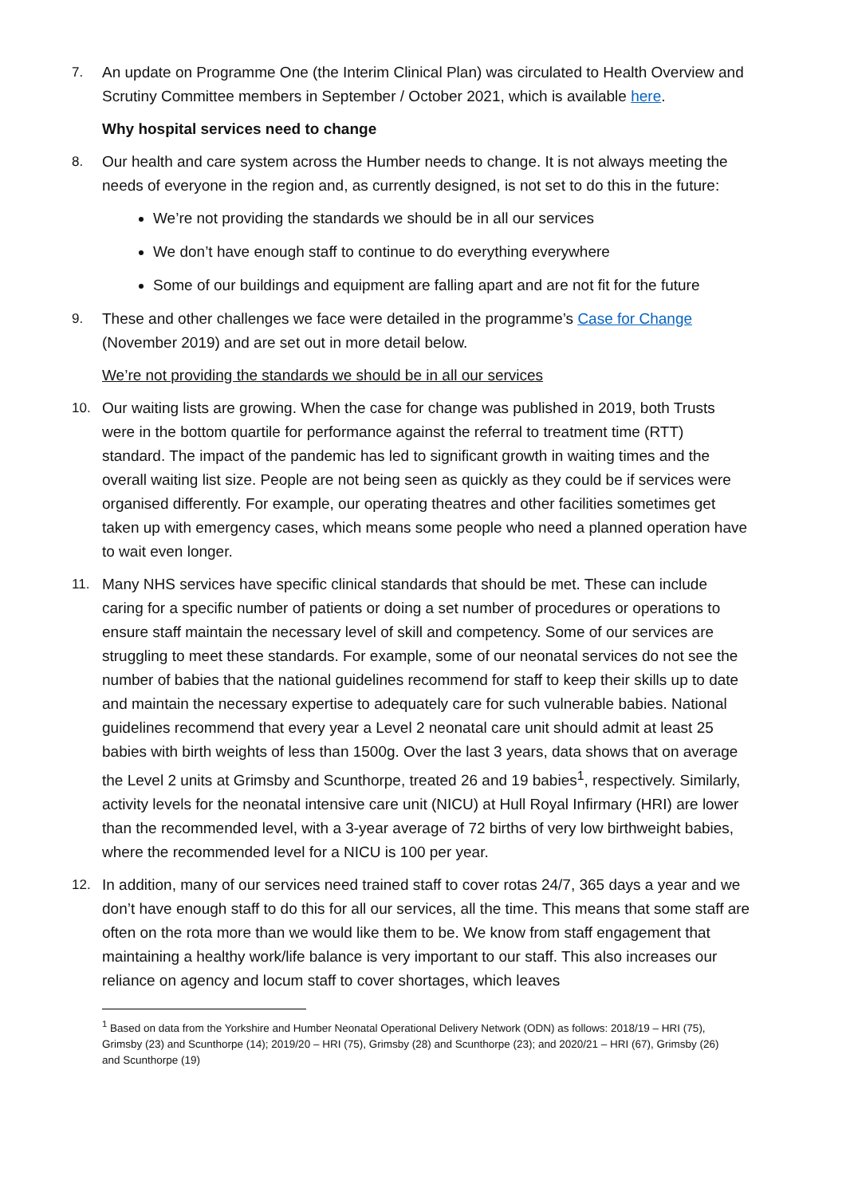7. An update on Programme One (the Interim Clinical Plan) was circulated to Health Overview and Scrutiny Committee members in September / October 2021, which is available here.
Why hospital services need to change
8. Our health and care system across the Humber needs to change. It is not always meeting the needs of everyone in the region and, as currently designed, is not set to do this in the future:
We’re not providing the standards we should be in all our services
We don’t have enough staff to continue to do everything everywhere
Some of our buildings and equipment are falling apart and are not fit for the future
9. These and other challenges we face were detailed in the programme’s Case for Change (November 2019) and are set out in more detail below.
We’re not providing the standards we should be in all our services
10. Our waiting lists are growing. When the case for change was published in 2019, both Trusts were in the bottom quartile for performance against the referral to treatment time (RTT) standard. The impact of the pandemic has led to significant growth in waiting times and the overall waiting list size. People are not being seen as quickly as they could be if services were organised differently. For example, our operating theatres and other facilities sometimes get taken up with emergency cases, which means some people who need a planned operation have to wait even longer.
11. Many NHS services have specific clinical standards that should be met. These can include caring for a specific number of patients or doing a set number of procedures or operations to ensure staff maintain the necessary level of skill and competency. Some of our services are struggling to meet these standards. For example, some of our neonatal services do not see the number of babies that the national guidelines recommend for staff to keep their skills up to date and maintain the necessary expertise to adequately care for such vulnerable babies. National guidelines recommend that every year a Level 2 neonatal care unit should admit at least 25 babies with birth weights of less than 1500g. Over the last 3 years, data shows that on average the Level 2 units at Grimsby and Scunthorpe, treated 26 and 19 babies<sup>1</sup>, respectively. Similarly, activity levels for the neonatal intensive care unit (NICU) at Hull Royal Infirmary (HRI) are lower than the recommended level, with a 3-year average of 72 births of very low birthweight babies, where the recommended level for a NICU is 100 per year.
12. In addition, many of our services need trained staff to cover rotas 24/7, 365 days a year and we don’t have enough staff to do this for all our services, all the time. This means that some staff are often on the rota more than we would like them to be. We know from staff engagement that maintaining a healthy work/life balance is very important to our staff. This also increases our reliance on agency and locum staff to cover shortages, which leaves
<sup>1</sup> Based on data from the Yorkshire and Humber Neonatal Operational Delivery Network (ODN) as follows: 2018/19 – HRI (75), Grimsby (23) and Scunthorpe (14); 2019/20 – HRI (75), Grimsby (28) and Scunthorpe (23); and 2020/21 – HRI (67), Grimsby (26) and Scunthorpe (19)